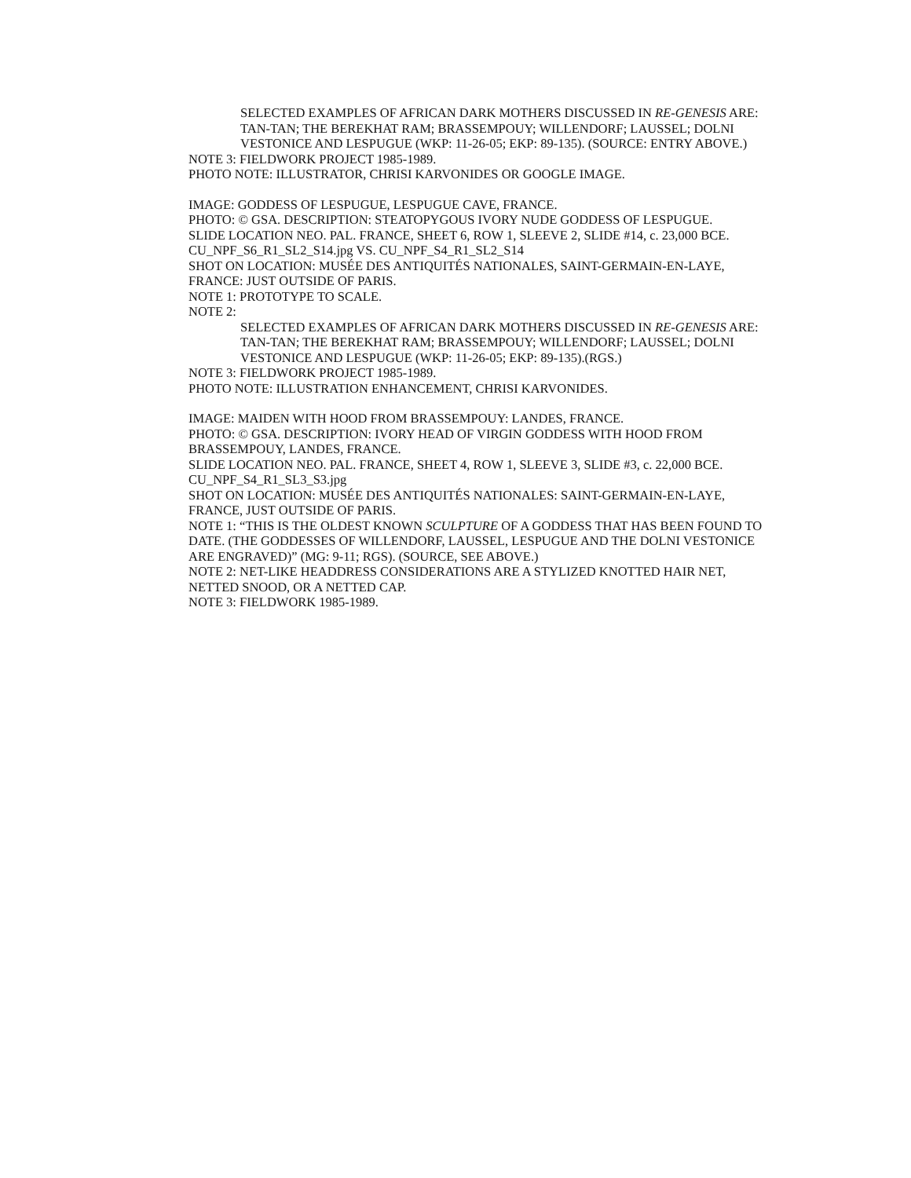SELECTED EXAMPLES OF AFRICAN DARK MOTHERS DISCUSSED IN RE-GENESIS ARE: TAN-TAN; THE BEREKHAT RAM; BRASSEMPOUY; WILLENDORF; LAUSSEL; DOLNI VESTONICE AND LESPUGUE (WKP: 11-26-05; EKP: 89-135). (SOURCE: ENTRY ABOVE.)
NOTE 3: FIELDWORK PROJECT 1985-1989.
PHOTO NOTE: ILLUSTRATOR, CHRISI KARVONIDES OR GOOGLE IMAGE.
IMAGE: GODDESS OF LESPUGUE, LESPUGUE CAVE, FRANCE.
PHOTO: © GSA. DESCRIPTION: STEATOPYGOUS IVORY NUDE GODDESS OF LESPUGUE.
SLIDE LOCATION NEO. PAL. FRANCE, SHEET 6, ROW 1, SLEEVE 2, SLIDE #14, c. 23,000 BCE.
CU_NPF_S6_R1_SL2_S14.jpg VS. CU_NPF_S4_R1_SL2_S14
SHOT ON LOCATION: MUSÉE DES ANTIQUITÉS NATIONALES, SAINT-GERMAIN-EN-LAYE, FRANCE: JUST OUTSIDE OF PARIS.
NOTE 1: PROTOTYPE TO SCALE.
NOTE 2:
SELECTED EXAMPLES OF AFRICAN DARK MOTHERS DISCUSSED IN RE-GENESIS ARE: TAN-TAN; THE BEREKHAT RAM; BRASSEMPOUY; WILLENDORF; LAUSSEL; DOLNI VESTONICE AND LESPUGUE (WKP: 11-26-05; EKP: 89-135).(RGS.)
NOTE 3: FIELDWORK PROJECT 1985-1989.
PHOTO NOTE: ILLUSTRATION ENHANCEMENT, CHRISI KARVONIDES.
IMAGE: MAIDEN WITH HOOD FROM BRASSEMPOUY: LANDES, FRANCE.
PHOTO: © GSA. DESCRIPTION: IVORY HEAD OF VIRGIN GODDESS WITH HOOD FROM BRASSEMPOUY, LANDES, FRANCE.
SLIDE LOCATION NEO. PAL. FRANCE, SHEET 4, ROW 1, SLEEVE 3, SLIDE #3, c. 22,000 BCE.
CU_NPF_S4_R1_SL3_S3.jpg
SHOT ON LOCATION: MUSÉE DES ANTIQUITÉS NATIONALES: SAINT-GERMAIN-EN-LAYE, FRANCE, JUST OUTSIDE OF PARIS.
NOTE 1: “THIS IS THE OLDEST KNOWN SCULPTURE OF A GODDESS THAT HAS BEEN FOUND TO DATE. (THE GODDESSES OF WILLENDORF, LAUSSEL, LESPUGUE AND THE DOLNI VESTONICE ARE ENGRAVED)” (MG: 9-11; RGS). (SOURCE, SEE ABOVE.)
NOTE 2: NET-LIKE HEADDRESS CONSIDERATIONS ARE A STYLIZED KNOTTED HAIR NET, NETTED SNOOD, OR A NETTED CAP.
NOTE 3: FIELDWORK 1985-1989.